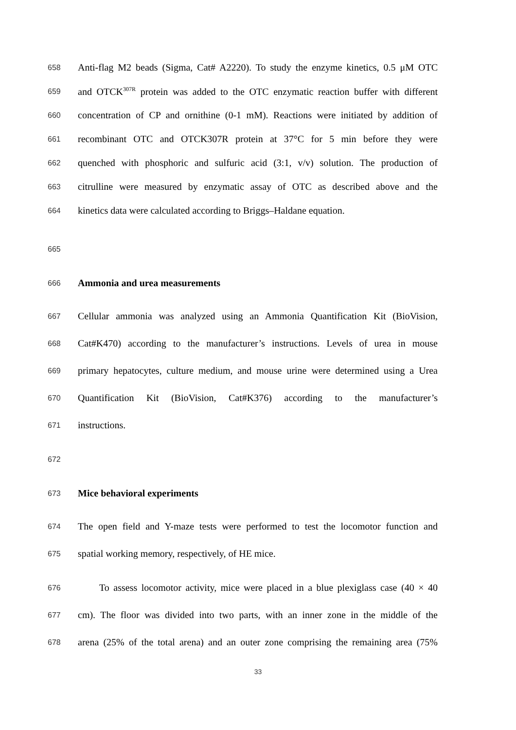658 Anti-flag M2 beads (Sigma, Cat# A2220). To study the enzyme kinetics, 0.5 μM OTC
659 and OTCK<sup>307R</sup> protein was added to the OTC enzymatic reaction buffer with different
660 concentration of CP and ornithine (0-1 mM). Reactions were initiated by addition of
661 recombinant OTC and OTCK307R protein at 37°C for 5 min before they were
662 quenched with phosphoric and sulfuric acid (3:1, v/v) solution. The production of
663 citrulline were measured by enzymatic assay of OTC as described above and the
664 kinetics data were calculated according to Briggs–Haldane equation.
665
666 Ammonia and urea measurements
667 Cellular ammonia was analyzed using an Ammonia Quantification Kit (BioVision,
668 Cat#K470) according to the manufacturer’s instructions. Levels of urea in mouse
669 primary hepatocytes, culture medium, and mouse urine were determined using a Urea
670 Quantification Kit (BioVision, Cat#K376) according to the manufacturer’s
671 instructions.
672
673 Mice behavioral experiments
674 The open field and Y-maze tests were performed to test the locomotor function and
675 spatial working memory, respectively, of HE mice.
676 To assess locomotor activity, mice were placed in a blue plexiglass case (40 × 40
677 cm). The floor was divided into two parts, with an inner zone in the middle of the
678 arena (25% of the total arena) and an outer zone comprising the remaining area (75%
33